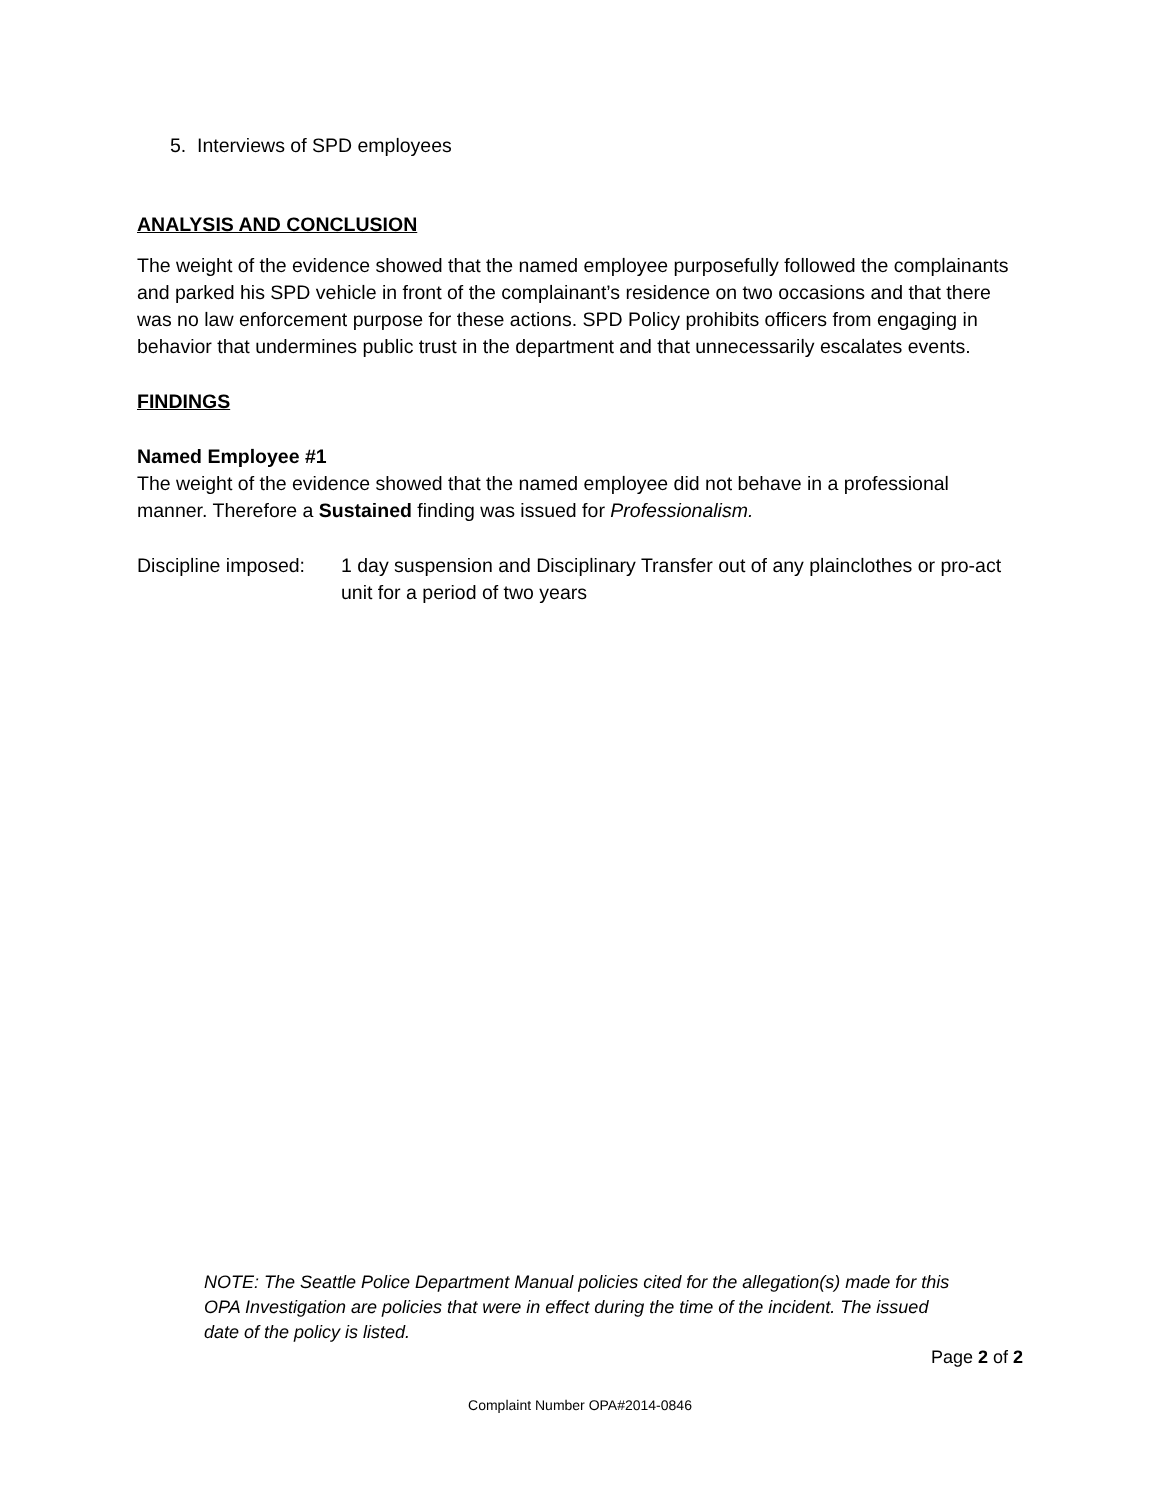5. Interviews of SPD employees
ANALYSIS AND CONCLUSION
The weight of the evidence showed that the named employee purposefully followed the complainants and parked his SPD vehicle in front of the complainant’s residence on two occasions and that there was no law enforcement purpose for these actions. SPD Policy prohibits officers from engaging in behavior that undermines public trust in the department and that unnecessarily escalates events.
FINDINGS
Named Employee #1
The weight of the evidence showed that the named employee did not behave in a professional manner. Therefore a Sustained finding was issued for Professionalism.
Discipline imposed:
1 day suspension and Disciplinary Transfer out of any plainclothes or pro-act unit for a period of two years
NOTE: The Seattle Police Department Manual policies cited for the allegation(s) made for this OPA Investigation are policies that were in effect during the time of the incident. The issued date of the policy is listed.
Page 2 of 2
Complaint Number OPA#2014-0846